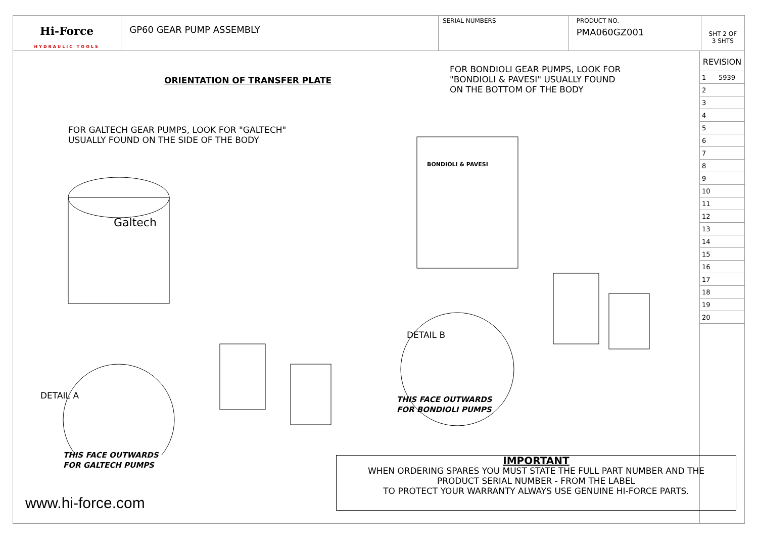Hi-Force
HYDRAULIC TOOLS
GP60 GEAR PUMP ASSEMBLY
SERIAL NUMBERS PRODUCT NO.
PMA060GZ001
SHT 2 OF
3 SHTS
ORIENTATION OF TRANSFER PLATE
FOR GALTECH GEAR PUMPS, LOOK FOR "GALTECH"
USUALLY FOUND ON THE SIDE OF THE BODY
FOR BONDIOLI GEAR PUMPS, LOOK FOR
"BONDIOLI & PAVESI" USUALLY FOUND
ON THE BOTTOM OF THE BODY
Galtech
BONDIOLI & PAVESI
DETAIL B
DETAIL A
THIS FACE OUTWARDS
FOR GALTECH PUMPS
THIS FACE OUTWARDS
FOR BONDIOLI PUMPS
IMPORTANT
WHEN ORDERING SPARES YOU MUST STATE THE FULL PART NUMBER AND THE
PRODUCT SERIAL NUMBER - FROM THE LABEL
TO PROTECT YOUR WARRANTY ALWAYS USE GENUINE HI-FORCE PARTS.
www.hi-force.com
REVISION
| 1 | 5939 |
| 2 | |
| 3 | |
| 4 | |
| 5 | |
| 6 | |
| 7 | |
| 8 | |
| 9 | |
| 10 | |
| 11 | |
| 12 | |
| 13 | |
| 14 | |
| 15 | |
| 16 | |
| 17 | |
| 18 | |
| 19 | |
| 20 | |